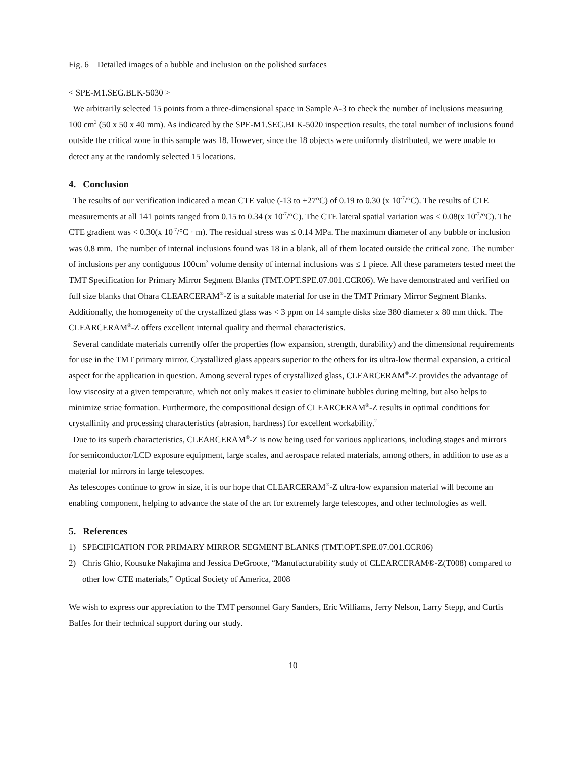Fig. 6 Detailed images of a bubble and inclusion on the polished surfaces
< SPE-M1.SEG.BLK-5030 >
We arbitrarily selected 15 points from a three-dimensional space in Sample A-3 to check the number of inclusions measuring 100 cm<sup>3</sup> (50 x 50 x 40 mm). As indicated by the SPE-M1.SEG.BLK-5020 inspection results, the total number of inclusions found outside the critical zone in this sample was 18. However, since the 18 objects were uniformly distributed, we were unable to detect any at the randomly selected 15 locations.
4. Conclusion
The results of our verification indicated a mean CTE value (-13 to +27°C) of 0.19 to 0.30 (x 10<sup>-7</sup>/°C). The results of CTE measurements at all 141 points ranged from 0.15 to 0.34 (x 10<sup>-7</sup>/°C). The CTE lateral spatial variation was ≤ 0.08(x 10<sup>-7</sup>/°C). The CTE gradient was < 0.30(x 10<sup>-7</sup>/°C · m). The residual stress was ≤ 0.14 MPa. The maximum diameter of any bubble or inclusion was 0.8 mm. The number of internal inclusions found was 18 in a blank, all of them located outside the critical zone. The number of inclusions per any contiguous 100cm<sup>3</sup> volume density of internal inclusions was ≤ 1 piece. All these parameters tested meet the TMT Specification for Primary Mirror Segment Blanks (TMT.OPT.SPE.07.001.CCR06). We have demonstrated and verified on full size blanks that Ohara CLEARCERAM<sup>®</sup>-Z is a suitable material for use in the TMT Primary Mirror Segment Blanks. Additionally, the homogeneity of the crystallized glass was < 3 ppm on 14 sample disks size 380 diameter x 80 mm thick. The CLEARCERAM<sup>®</sup>-Z offers excellent internal quality and thermal characteristics.
Several candidate materials currently offer the properties (low expansion, strength, durability) and the dimensional requirements for use in the TMT primary mirror. Crystallized glass appears superior to the others for its ultra-low thermal expansion, a critical aspect for the application in question. Among several types of crystallized glass, CLEARCERAM<sup>®</sup>-Z provides the advantage of low viscosity at a given temperature, which not only makes it easier to eliminate bubbles during melting, but also helps to minimize striae formation. Furthermore, the compositional design of CLEARCERAM<sup>®</sup>-Z results in optimal conditions for crystallinity and processing characteristics (abrasion, hardness) for excellent workability.<sup>2</sup>
Due to its superb characteristics, CLEARCERAM<sup>®</sup>-Z is now being used for various applications, including stages and mirrors for semiconductor/LCD exposure equipment, large scales, and aerospace related materials, among others, in addition to use as a material for mirrors in large telescopes.
As telescopes continue to grow in size, it is our hope that CLEARCERAM<sup>®</sup>-Z ultra-low expansion material will become an enabling component, helping to advance the state of the art for extremely large telescopes, and other technologies as well.
5. References
1) SPECIFICATION FOR PRIMARY MIRROR SEGMENT BLANKS (TMT.OPT.SPE.07.001.CCR06)
2) Chris Ghio, Kousuke Nakajima and Jessica DeGroote, “Manufacturability study of CLEARCERAM®-Z(T008) compared to other low CTE materials,” Optical Society of America, 2008
We wish to express our appreciation to the TMT personnel Gary Sanders, Eric Williams, Jerry Nelson, Larry Stepp, and Curtis Baffes for their technical support during our study.
10